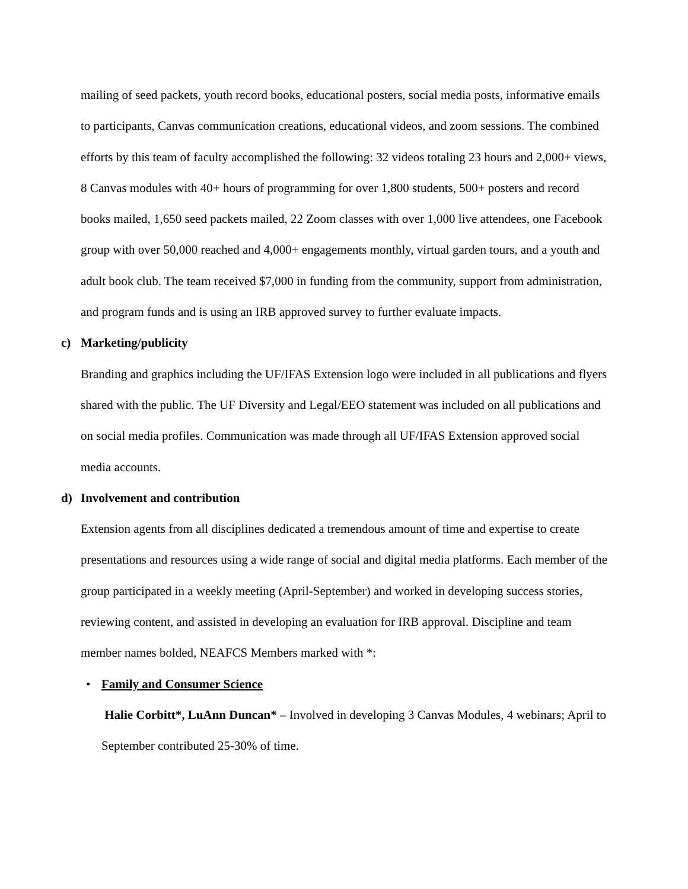mailing of seed packets, youth record books, educational posters, social media posts, informative emails to participants, Canvas communication creations, educational videos, and zoom sessions. The combined efforts by this team of faculty accomplished the following: 32 videos totaling 23 hours and 2,000+ views, 8 Canvas modules with 40+ hours of programming for over 1,800 students, 500+ posters and record books mailed, 1,650 seed packets mailed, 22 Zoom classes with over 1,000 live attendees, one Facebook group with over 50,000 reached and 4,000+ engagements monthly, virtual garden tours, and a youth and adult book club. The team received $7,000 in funding from the community, support from administration, and program funds and is using an IRB approved survey to further evaluate impacts.
c) Marketing/publicity
Branding and graphics including the UF/IFAS Extension logo were included in all publications and flyers shared with the public. The UF Diversity and Legal/EEO statement was included on all publications and on social media profiles. Communication was made through all UF/IFAS Extension approved social media accounts.
d) Involvement and contribution
Extension agents from all disciplines dedicated a tremendous amount of time and expertise to create presentations and resources using a wide range of social and digital media platforms. Each member of the group participated in a weekly meeting (April-September) and worked in developing success stories, reviewing content, and assisted in developing an evaluation for IRB approval. Discipline and team member names bolded, NEAFCS Members marked with *:
• Family and Consumer Science
Halie Corbitt*, LuAnn Duncan* – Involved in developing 3 Canvas Modules, 4 webinars; April to September contributed 25-30% of time.